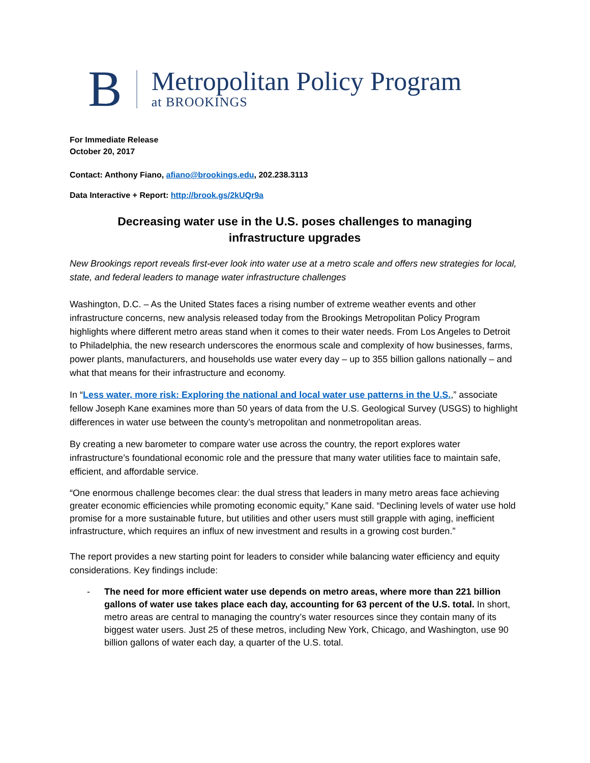B
Metropolitan Policy Program
at BROOKINGS
For Immediate Release
October 20, 2017
Contact: Anthony Fiano, afiano@brookings.edu, 202.238.3113
Data Interactive + Report: http://brook.gs/2kUQr9a
Decreasing water use in the U.S. poses challenges to managing
infrastructure upgrades
New Brookings report reveals first-ever look into water use at a metro scale and offers new strategies for local, state, and federal leaders to manage water infrastructure challenges
Washington, D.C. – As the United States faces a rising number of extreme weather events and other infrastructure concerns, new analysis released today from the Brookings Metropolitan Policy Program highlights where different metro areas stand when it comes to their water needs. From Los Angeles to Detroit to Philadelphia, the new research underscores the enormous scale and complexity of how businesses, farms, power plants, manufacturers, and households use water every day – up to 355 billion gallons nationally – and what that means for their infrastructure and economy.
In “Less water, more risk: Exploring the national and local water use patterns in the U.S.,” associate fellow Joseph Kane examines more than 50 years of data from the U.S. Geological Survey (USGS) to highlight differences in water use between the county’s metropolitan and nonmetropolitan areas.
By creating a new barometer to compare water use across the country, the report explores water infrastructure’s foundational economic role and the pressure that many water utilities face to maintain safe, efficient, and affordable service.
“One enormous challenge becomes clear: the dual stress that leaders in many metro areas face achieving greater economic efficiencies while promoting economic equity,” Kane said. “Declining levels of water use hold promise for a more sustainable future, but utilities and other users must still grapple with aging, inefficient infrastructure, which requires an influx of new investment and results in a growing cost burden.”
The report provides a new starting point for leaders to consider while balancing water efficiency and equity considerations. Key findings include:
- The need for more efficient water use depends on metro areas, where more than 221 billion gallons of water use takes place each day, accounting for 63 percent of the U.S. total. In short, metro areas are central to managing the country’s water resources since they contain many of its biggest water users. Just 25 of these metros, including New York, Chicago, and Washington, use 90 billion gallons of water each day, a quarter of the U.S. total.